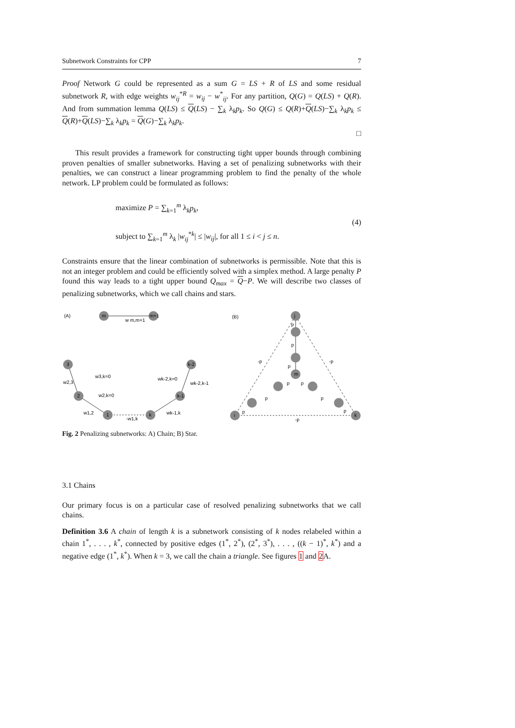Subnetwork Constraints for CPP 7
Proof Network G could be represented as a sum G = LS + R of LS and some residual subnetwork R, with edge weights w<sub>ij</sub><sup>*R</sup> = w<sub>ij</sub> − w<sup>*</sup><sub>ij</sub>. For any partition, Q(G) = Q(LS) + Q(R). And from summation lemma Q(LS) ≤ Q(LS) − ∑<sub>k</sub> λ<sub>k</sub>p<sub>k</sub>. So Q(G) ≤ Q(R)+Q(LS)−∑<sub>k</sub> λ<sub>k</sub>p<sub>k</sub> ≤ Q(R)+Q(LS)−∑<sub>k</sub> λ<sub>k</sub>p<sub>k</sub> = Q(G)−∑<sub>k</sub> λ<sub>k</sub>p<sub>k</sub>.
□
This result provides a framework for constructing tight upper bounds through combining proven penalties of smaller subnetworks. Having a set of penalizing subnetworks with their penalties, we can construct a linear programming problem to find the penalty of the whole network. LP problem could be formulated as follows:
maximize P = ∑<sub>k=1</sub><sup>m</sup> λ<sub>k</sub>p<sub>k</sub>,
subject to ∑<sub>k=1</sub><sup>m</sup> λ<sub>k</sub> |w<sub>ij</sub><sup>*k</sup>| ≤ |w<sub>ij</sub>|, for all 1 ≤ i < j ≤ n.
(4)
Constraints ensure that the linear combination of subnetworks is permissible. Note that this is not an integer problem and could be efficiently solved with a simplex method. A large penalty P found this way leads to a tight upper bound Q<sub>max</sub> = Q−P. We will describe two classes of penalizing subnetworks, which we call chains and stars.
(A)
m
m+1
w m,m+1
3
2
1
k
k-1
k-2
w3,k=0
wk-2,k=0
w2,3
w2,k=0
w1,2
-w1,k
wk-1,k
wk-2,k-1
(B)
j
p
p
m
p
-p
-p
p
p
p
p
p
p
i
k
-p
Fig. 2 Penalizing subnetworks: A) Chain; B) Star.
3.1 Chains
Our primary focus is on a particular case of resolved penalizing subnetworks that we call chains.
Definition 3.6 A chain of length k is a subnetwork consisting of k nodes relabeled within a chain 1<sup>*</sup>, . . . , k<sup>*</sup>, connected by positive edges (1<sup>*</sup>, 2<sup>*</sup>), (2<sup>*</sup>, 3<sup>*</sup>), . . . , ((k − 1)<sup>*</sup>, k<sup>*</sup>) and a negative edge (1<sup>*</sup>, k<sup>*</sup>). When k = 3, we call the chain a triangle. See figures 1 and 2 A.